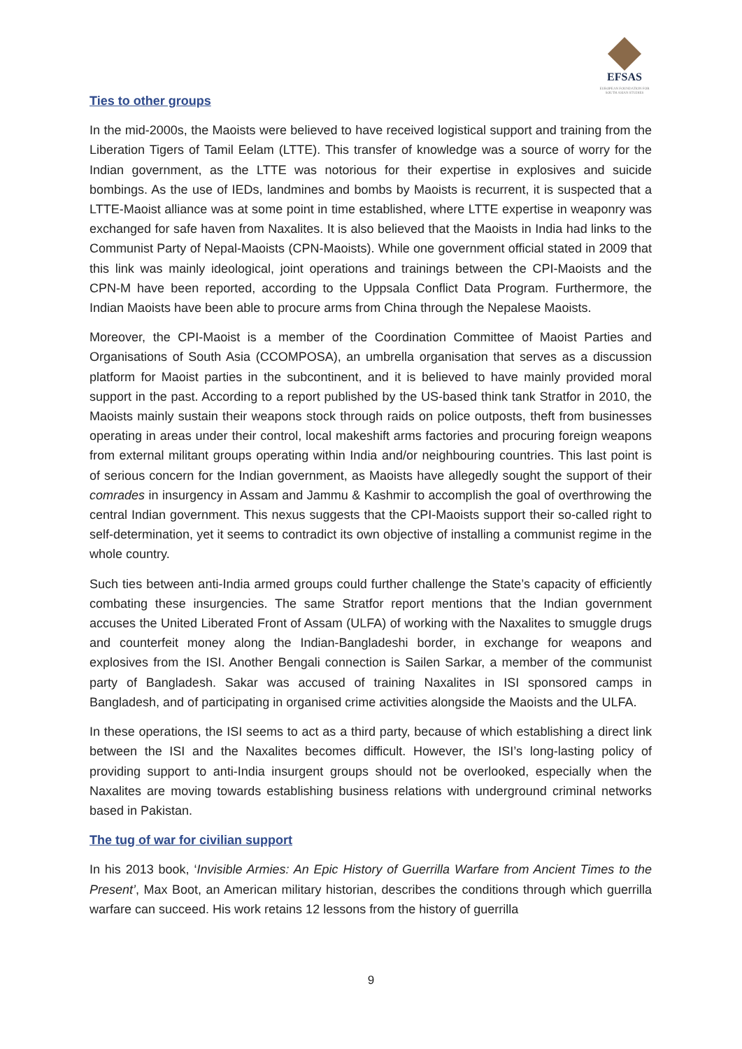EFSAS
EUROPEAN FOUNDATION FOR SOUTH ASIAN STUDIES
Ties to other groups
In the mid-2000s, the Maoists were believed to have received logistical support and training from the Liberation Tigers of Tamil Eelam (LTTE). This transfer of knowledge was a source of worry for the Indian government, as the LTTE was notorious for their expertise in explosives and suicide bombings. As the use of IEDs, landmines and bombs by Maoists is recurrent, it is suspected that a LTTE-Maoist alliance was at some point in time established, where LTTE expertise in weaponry was exchanged for safe haven from Naxalites. It is also believed that the Maoists in India had links to the Communist Party of Nepal-Maoists (CPN-Maoists). While one government official stated in 2009 that this link was mainly ideological, joint operations and trainings between the CPI-Maoists and the CPN-M have been reported, according to the Uppsala Conflict Data Program. Furthermore, the Indian Maoists have been able to procure arms from China through the Nepalese Maoists.
Moreover, the CPI-Maoist is a member of the Coordination Committee of Maoist Parties and Organisations of South Asia (CCOMPOSA), an umbrella organisation that serves as a discussion platform for Maoist parties in the subcontinent, and it is believed to have mainly provided moral support in the past. According to a report published by the US-based think tank Stratfor in 2010, the Maoists mainly sustain their weapons stock through raids on police outposts, theft from businesses operating in areas under their control, local makeshift arms factories and procuring foreign weapons from external militant groups operating within India and/or neighbouring countries. This last point is of serious concern for the Indian government, as Maoists have allegedly sought the support of their comrades in insurgency in Assam and Jammu & Kashmir to accomplish the goal of overthrowing the central Indian government. This nexus suggests that the CPI-Maoists support their so-called right to self-determination, yet it seems to contradict its own objective of installing a communist regime in the whole country.
Such ties between anti-India armed groups could further challenge the State’s capacity of efficiently combating these insurgencies. The same Stratfor report mentions that the Indian government accuses the United Liberated Front of Assam (ULFA) of working with the Naxalites to smuggle drugs and counterfeit money along the Indian-Bangladeshi border, in exchange for weapons and explosives from the ISI. Another Bengali connection is Sailen Sarkar, a member of the communist party of Bangladesh. Sakar was accused of training Naxalites in ISI sponsored camps in Bangladesh, and of participating in organised crime activities alongside the Maoists and the ULFA.
In these operations, the ISI seems to act as a third party, because of which establishing a direct link between the ISI and the Naxalites becomes difficult. However, the ISI’s long-lasting policy of providing support to anti-India insurgent groups should not be overlooked, especially when the Naxalites are moving towards establishing business relations with underground criminal networks based in Pakistan.
The tug of war for civilian support
In his 2013 book, ‘Invisible Armies: An Epic History of Guerrilla Warfare from Ancient Times to the Present’, Max Boot, an American military historian, describes the conditions through which guerrilla warfare can succeed. His work retains 12 lessons from the history of guerrilla
9